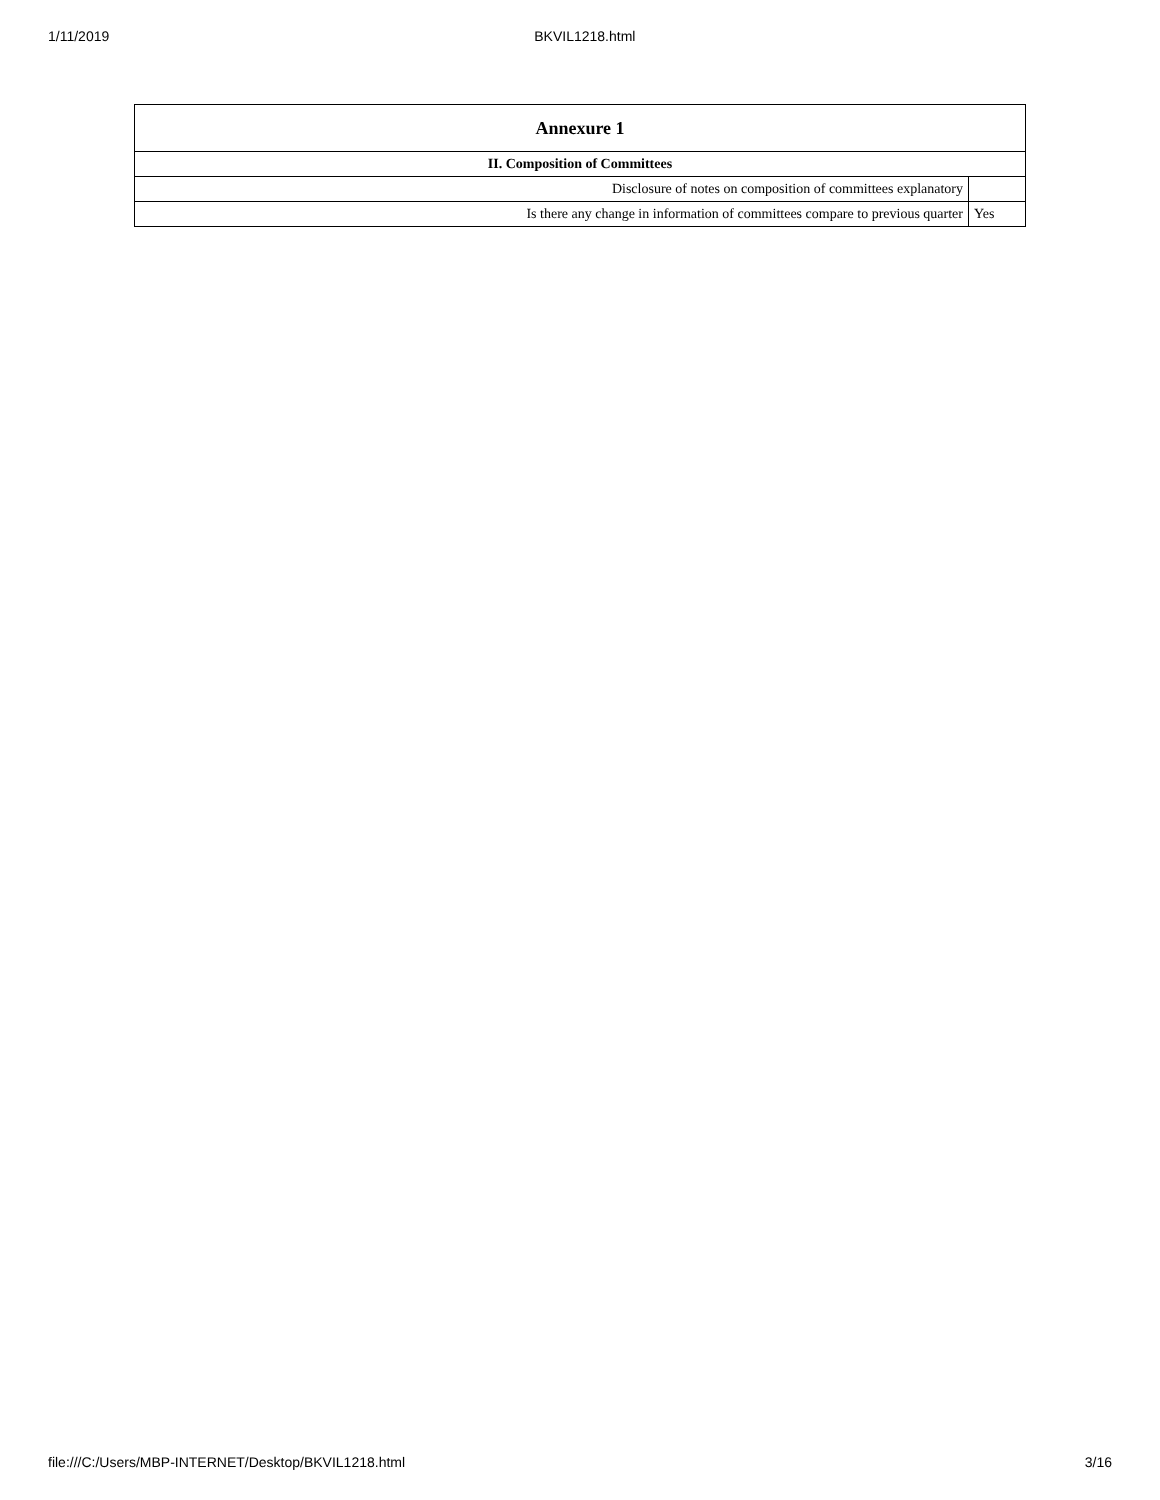1/11/2019 BKVIL1218.html
| Annexure 1 | |
| --- | --- |
| II. Composition of Committees | |
| Disclosure of notes on composition of committees explanatory | |
| Is there any change in information of committees compare to previous quarter | Yes |
file:///C:/Users/MBP-INTERNET/Desktop/BKVIL1218.html 3/16